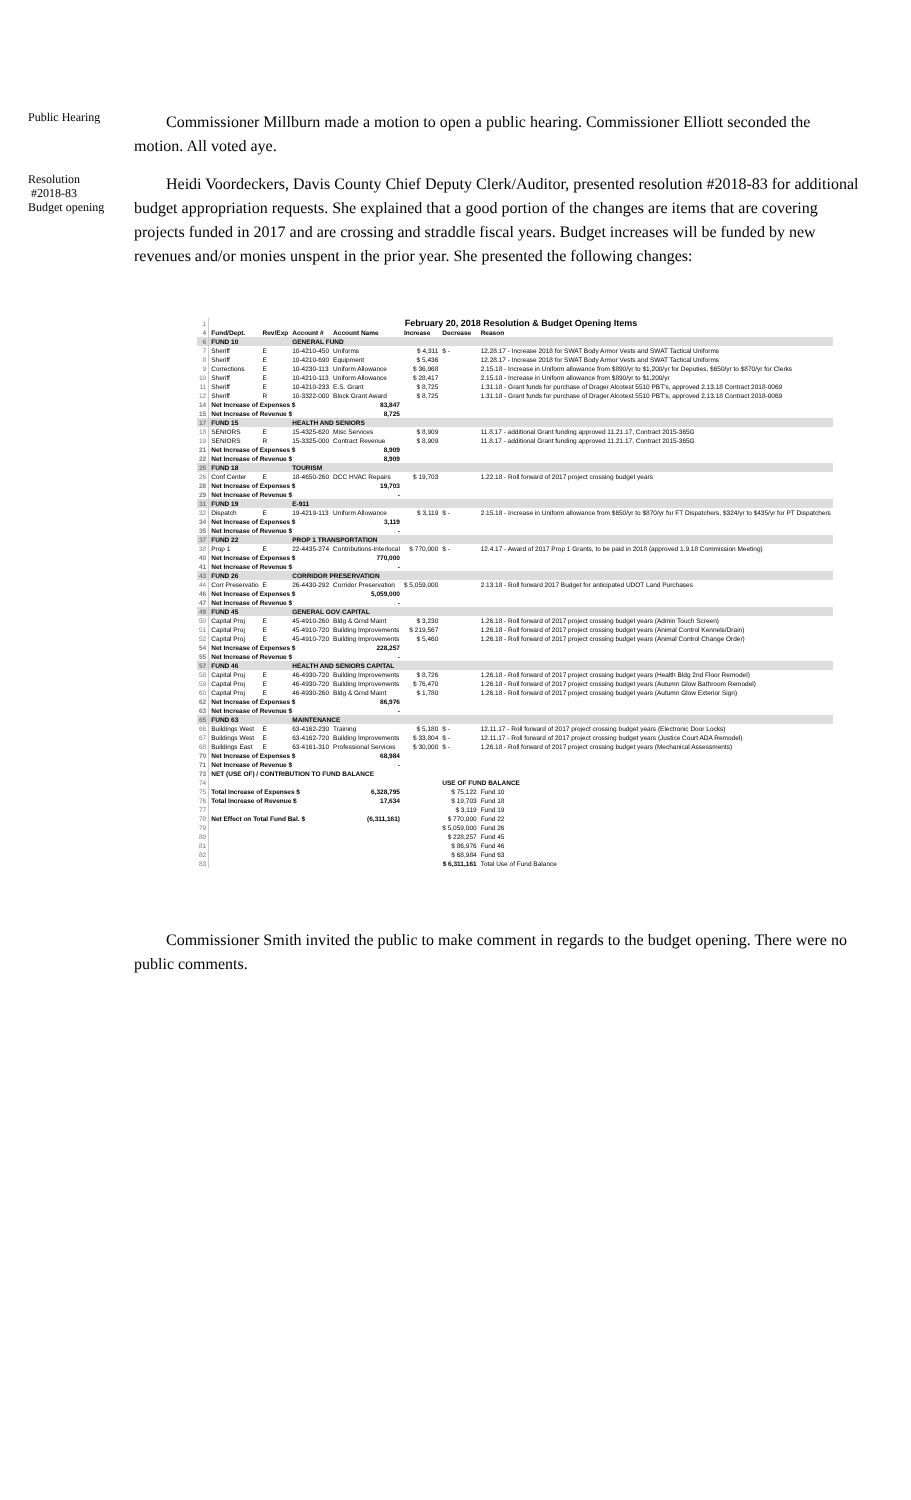Public Hearing
Commissioner Millburn made a motion to open a public hearing. Commissioner Elliott seconded the motion. All voted aye.
Resolution
#2018-83
Budget opening
Heidi Voordeckers, Davis County Chief Deputy Clerk/Auditor, presented resolution #2018-83 for additional budget appropriation requests. She explained that a good portion of the changes are items that are covering projects funded in 2017 and are crossing and straddle fiscal years. Budget increases will be funded by new revenues and/or monies unspent in the prior year. She presented the following changes:
| 1 | February 20, 2018 Resolution & Budget Opening Items | | | | | | |
| 4 | Fund/Dept. | Rev/Exp | Account # | Account Name | Increase | Decrease | Reason |
| 6 | FUND 10 | | GENERAL FUND | | | | |
| 7 | Sheriff | E | 10-4210-450 | Uniforms | $ 4,311 | $ - | 12.28.17 - Increase 2018 for SWAT Body Armor Vests and SWAT Tactical Uniforms |
| 8 | Sheriff | E | 10-4210-690 | Equipment | $ 5,436 | | 12.28.17 - Increase 2018 for SWAT Body Armor Vests and SWAT Tactical Uniforms |
| 9 | Corrections | E | 10-4230-113 | Uniform Allowance | $ 36,968 | | 2.15.18 - Increase in Uniform allowance from $890/yr to $1,200/yr for Deputies, $650/yr to $870/yr for Clerks |
| 10 | Sheriff | E | 10-4210-113 | Uniform Allowance | $ 28,417 | | 2.15.18 - Increase in Uniform allowance from $890/yr to $1,200/yr |
| 11 | Sheriff | E | 10-4210-233 | E.S. Grant | $ 8,725 | | 1.31.18 - Grant funds for purchase of Drager Alcotest 5510 PBT's, approved 2.13.18 Contract 2018-0069 |
| 12 | Sheriff | R | 10-3322-000 | Block Grant Award | $ 8,725 | | 1.31.18 - Grant funds for purchase of Drager Alcotest 5510 PBT's, approved 2.13.18 Contract 2018-0069 |
| 14 | Net Increase of Expenses $ | | | 83,847 | | | |
| 15 | Net Increase of Revenue $ | | | 8,725 | | | |
| 17 | FUND 15 | | HEALTH AND SENIORS | | | | |
| 18 | SENIORS | E | 15-4325-620 | Misc Services | $ 8,909 | | 11.8.17 - additional Grant funding approved 11.21.17, Contract 2015-365G |
| 19 | SENIORS | R | 15-3325-000 | Contract Revenue | $ 8,909 | | 11.8.17 - additional Grant funding approved 11.21.17, Contract 2015-365G |
| 21 | Net Increase of Expenses $ | | | 8,909 | | | |
| 22 | Net Increase of Revenue $ | | | 8,909 | | | |
| 25 | FUND 18 | | TOURISM | | | | |
| 26 | Conf Center | E | 18-4650-260 | DCC HVAC Repairs | $ 19,703 | | 1.22.18 - Roll forward of 2017 project crossing budget years |
| 28 | Net Increase of Expenses $ | | | 19,703 | | | |
| 29 | Net Increase of Revenue $ | | | - | | | |
| 31 | FUND 19 | | E-911 | | | | |
| 32 | Dispatch | E | 19-4219-113 | Uniform Allowance | $ 3,119 | $ - | 2.15.18 - Increase in Uniform allowance from $650/yr to $870/yr for FT Dispatchers, $324/yr to $435/yr for PT Dispatchers |
| 34 | Net Increase of Expenses $ | | | 3,119 | | | |
| 35 | Net Increase of Revenue $ | | | - | | | |
| 37 | FUND 22 | | PROP 1 TRANSPORTATION | | | | |
| 38 | Prop 1 | E | 22-4435-274 | Contributions-Interlocal | $ 770,000 | $ - | 12.4.17 - Award of 2017 Prop 1 Grants, to be paid in 2018 (approved 1.9.18 Commission Meeting) |
| 40 | Net Increase of Expenses $ | | | 770,000 | | | |
| 41 | Net Increase of Revenue $ | | | - | | | |
| 43 | FUND 26 | | CORRIDOR PRESERVATION | | | | |
| 44 | Corr Preservatio | E | 26-4430-292 | Corridor Preservation | $ 5,059,000 | | 2.13.18 - Roll forward 2017 Budget for anticipated UDOT Land Purchases |
| 46 | Net Increase of Expenses $ | | | 5,059,000 | | | |
| 47 | Net Increase of Revenue $ | | | - | | | |
| 49 | FUND 45 | | GENERAL GOV CAPITAL | | | | |
| 50 | Capital Proj | E | 45-4910-260 | Bldg & Grnd Maint | $ 3,230 | | 1.26.18 - Roll forward of 2017 project crossing budget years (Admin Touch Screen) |
| 51 | Capital Proj | E | 45-4910-720 | Building Improvements | $ 219,567 | | 1.26.18 - Roll forward of 2017 project crossing budget years (Animal Control Kennels/Drain) |
| 52 | Capital Proj | E | 45-4910-720 | Building Improvements | $ 5,460 | | 1.26.18 - Roll forward of 2017 project crossing budget years (Animal Control Change Order) |
| 54 | Net Increase of Expenses $ | | | 228,257 | | | |
| 55 | Net Increase of Revenue $ | | | - | | | |
| 57 | FUND 46 | | HEALTH AND SENIORS CAPITAL | | | | |
| 58 | Capital Proj | E | 46-4930-720 | Building Improvements | $ 8,726 | | 1.26.18 - Roll forward of 2017 project crossing budget years (Health Bldg 2nd Floor Remodel) |
| 59 | Capital Proj | E | 46-4930-720 | Building Improvements | $ 76,470 | | 1.26.18 - Roll forward of 2017 project crossing budget years (Autumn Glow Bathroom Remodel) |
| 60 | Capital Proj | E | 46-4930-260 | Bldg & Grnd Maint | $ 1,780 | | 1.26.18 - Roll forward of 2017 project crossing budget years (Autumn Glow Exterior Sign) |
| 62 | Net Increase of Expenses $ | | | 86,976 | | | |
| 63 | Net Increase of Revenue $ | | | - | | | |
| 65 | FUND 63 | | MAINTENANCE | | | | |
| 66 | Buildings West | E | 63-4162-230 | Training | $ 5,180 | $ - | 12.11.17 - Roll forward of 2017 project crossing budget years (Electronic Door Locks) |
| 67 | Buildings West | E | 63-4162-720 | Building Improvements | $ 33,804 | $ - | 12.11.17 - Roll forward of 2017 project crossing budget years (Justice Court ADA Remodel) |
| 68 | Buildings East | E | 63-4161-310 | Professional Services | $ 30,000 | $ - | 1.26.18 - Roll forward of 2017 project crossing budget years (Mechanical Assessments) |
| 70 | Net Increase of Expenses $ | | | 68,984 | | | |
| 71 | Net Increase of Revenue $ | | | - | | | |
| 73 | NET (USE OF) / CONTRIBUTION TO FUND BALANCE | | | | | | |
| 74 | | | | | | USE OF FUND BALANCE | |
| 75 | Total Increase of Expenses $ | | | 6,328,795 | | $ 75,122 | Fund 10 |
| 76 | Total Increase of Revenue $ | | | 17,634 | | $ 19,703 | Fund 18 |
| 77 | | | | | | $ 3,119 | Fund 19 |
| 78 | Net Effect on Total Fund Bal. $ | | | (6,311,161) | | $ 770,000 | Fund 22 |
| 79 | | | | | | $ 5,059,000 | Fund 26 |
| 80 | | | | | | $ 228,257 | Fund 45 |
| 81 | | | | | | $ 86,976 | Fund 46 |
| 82 | | | | | | $ 68,984 | Fund 63 |
| 83 | | | | | | $ 6,311,161 | Total Use of Fund Balance |
Commissioner Smith invited the public to make comment in regards to the budget opening. There were no public comments.